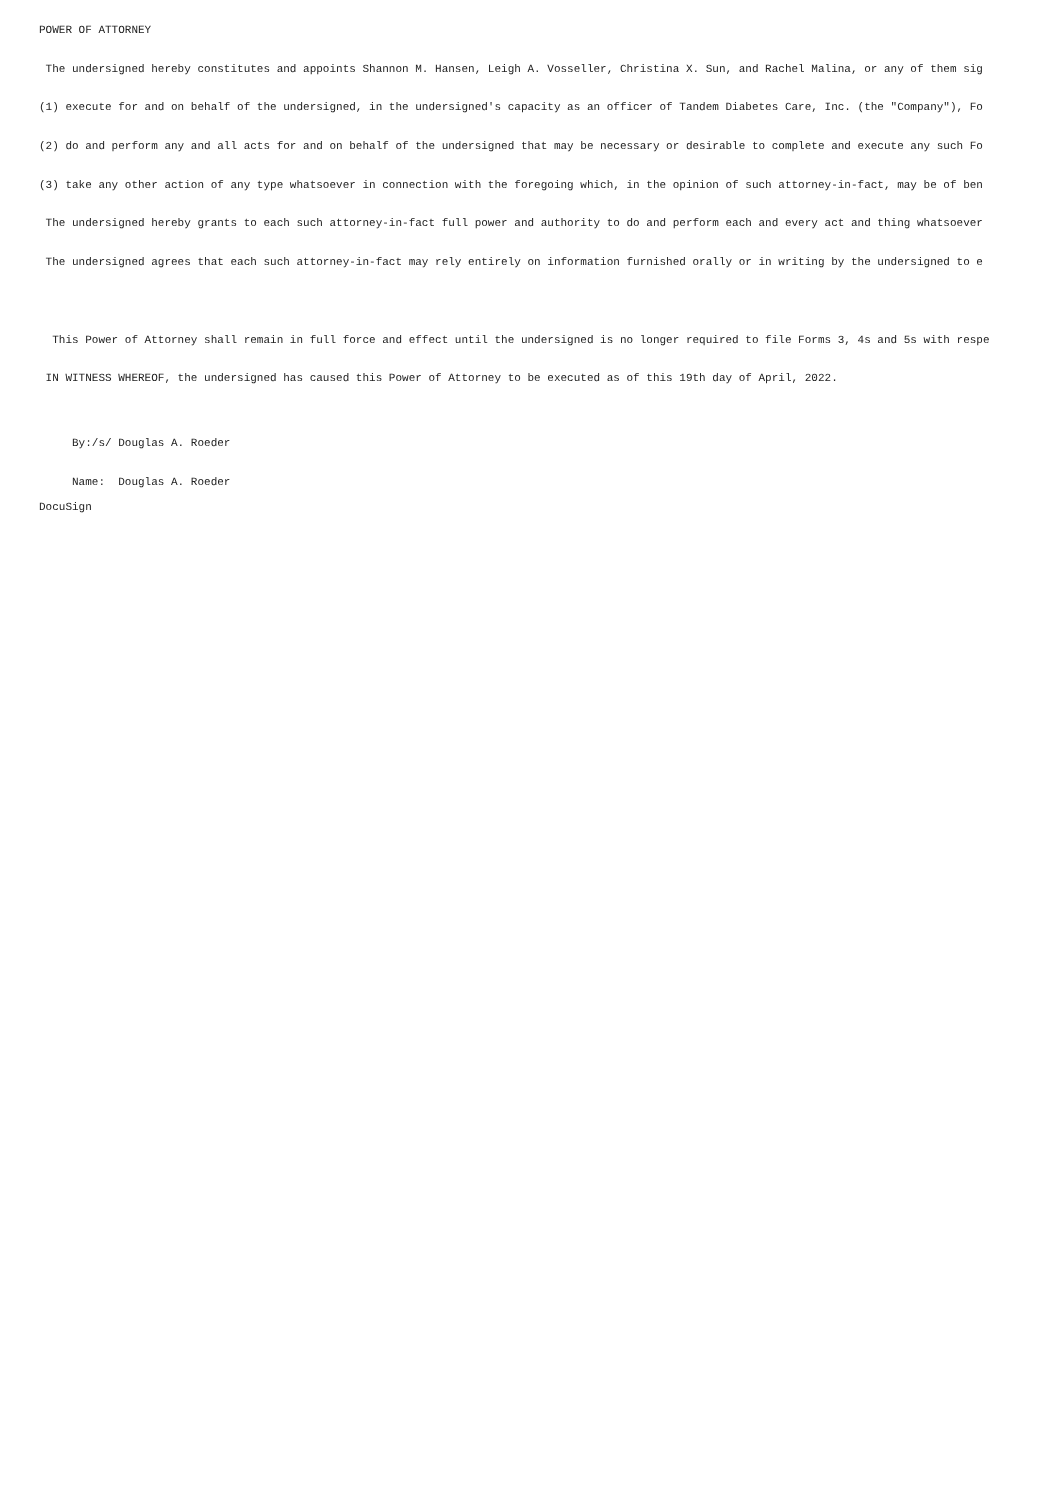POWER OF ATTORNEY
The undersigned hereby constitutes and appoints Shannon M. Hansen, Leigh A. Vosseller, Christina X. Sun, and Rachel Malina, or any of them sig
(1) execute for and on behalf of the undersigned, in the undersigned's capacity as an officer of Tandem Diabetes Care, Inc. (the "Company"), Fo
(2) do and perform any and all acts for and on behalf of the undersigned that may be necessary or desirable to complete and execute any such Fo
(3) take any other action of any type whatsoever in connection with the foregoing which, in the opinion of such attorney-in-fact, may be of ben
The undersigned hereby grants to each such attorney-in-fact full power and authority to do and perform each and every act and thing whatsoever
The undersigned agrees that each such attorney-in-fact may rely entirely on information furnished orally or in writing by the undersigned to e
This Power of Attorney shall remain in full force and effect until the undersigned is no longer required to file Forms 3, 4s and 5s with respe
IN WITNESS WHEREOF, the undersigned has caused this Power of Attorney to be executed as of this 19th day of April, 2022.
By:/s/ Douglas A. Roeder
Name: Douglas A. Roeder
DocuSign